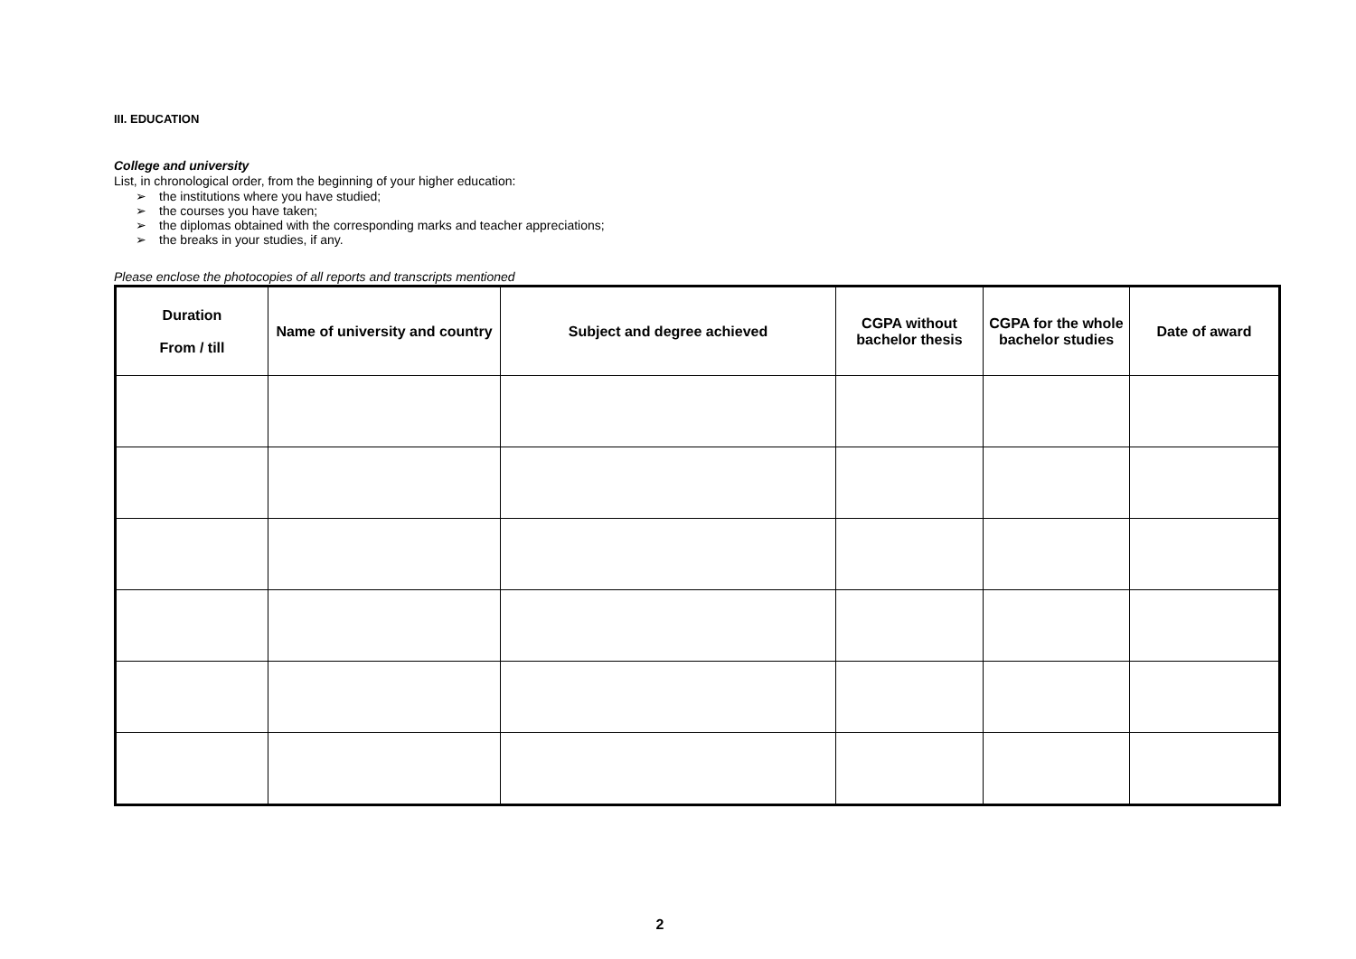III. EDUCATION
College and university
List, in chronological order, from the beginning of your higher education:
➢ the institutions where you have studied;
➢ the courses you have taken;
➢ the diplomas obtained with the corresponding marks and teacher appreciations;
➢ the breaks in your studies, if any.
Please enclose the photocopies of all reports and transcripts mentioned
| Duration From / till | Name of university and country | Subject and degree achieved | CGPA without bachelor thesis | CGPA for the whole bachelor studies | Date of award |
| --- | --- | --- | --- | --- | --- |
2